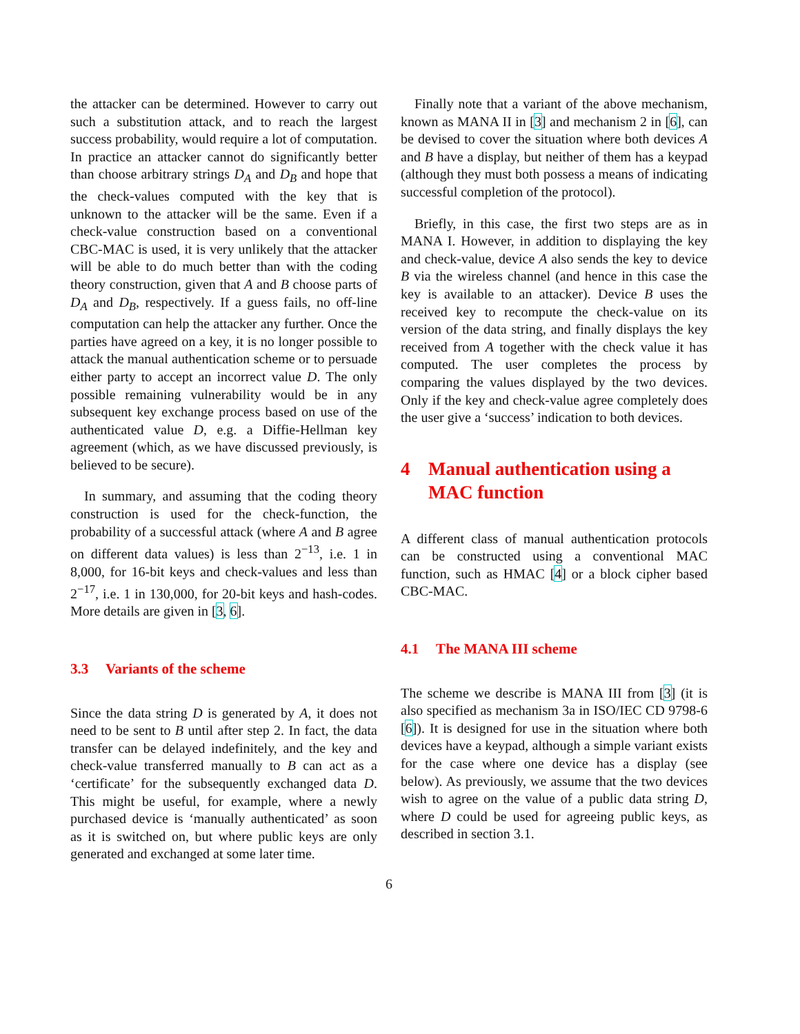the attacker can be determined. However to carry out such a substitution attack, and to reach the largest success probability, would require a lot of computation. In practice an attacker cannot do significantly better than choose arbitrary strings D<sub>A</sub> and D<sub>B</sub> and hope that the check-values computed with the key that is unknown to the attacker will be the same. Even if a check-value construction based on a conventional CBC-MAC is used, it is very unlikely that the attacker will be able to do much better than with the coding theory construction, given that A and B choose parts of D<sub>A</sub> and D<sub>B</sub>, respectively. If a guess fails, no off-line computation can help the attacker any further. Once the parties have agreed on a key, it is no longer possible to attack the manual authentication scheme or to persuade either party to accept an incorrect value D. The only possible remaining vulnerability would be in any subsequent key exchange process based on use of the authenticated value D, e.g. a Diffie-Hellman key agreement (which, as we have discussed previously, is believed to be secure).
In summary, and assuming that the coding theory construction is used for the check-function, the probability of a successful attack (where A and B agree on different data values) is less than 2<sup>−13</sup>, i.e. 1 in 8,000, for 16-bit keys and check-values and less than 2<sup>−17</sup>, i.e. 1 in 130,000, for 20-bit keys and hash-codes. More details are given in [3, 6].
3.3 Variants of the scheme
Since the data string D is generated by A, it does not need to be sent to B until after step 2. In fact, the data transfer can be delayed indefinitely, and the key and check-value transferred manually to B can act as a ‘certificate’ for the subsequently exchanged data D. This might be useful, for example, where a newly purchased device is ‘manually authenticated’ as soon as it is switched on, but where public keys are only generated and exchanged at some later time.
Finally note that a variant of the above mechanism, known as MANA II in [3] and mechanism 2 in [6], can be devised to cover the situation where both devices A and B have a display, but neither of them has a keypad (although they must both possess a means of indicating successful completion of the protocol).
Briefly, in this case, the first two steps are as in MANA I. However, in addition to displaying the key and check-value, device A also sends the key to device B via the wireless channel (and hence in this case the key is available to an attacker). Device B uses the received key to recompute the check-value on its version of the data string, and finally displays the key received from A together with the check value it has computed. The user completes the process by comparing the values displayed by the two devices. Only if the key and check-value agree completely does the user give a ‘success’ indication to both devices.
4 Manual authentication using a MAC function
A different class of manual authentication protocols can be constructed using a conventional MAC function, such as HMAC [4] or a block cipher based CBC-MAC.
4.1 The MANA III scheme
The scheme we describe is MANA III from [3] (it is also specified as mechanism 3a in ISO/IEC CD 9798-6 [6]). It is designed for use in the situation where both devices have a keypad, although a simple variant exists for the case where one device has a display (see below). As previously, we assume that the two devices wish to agree on the value of a public data string D, where D could be used for agreeing public keys, as described in section 3.1.
6